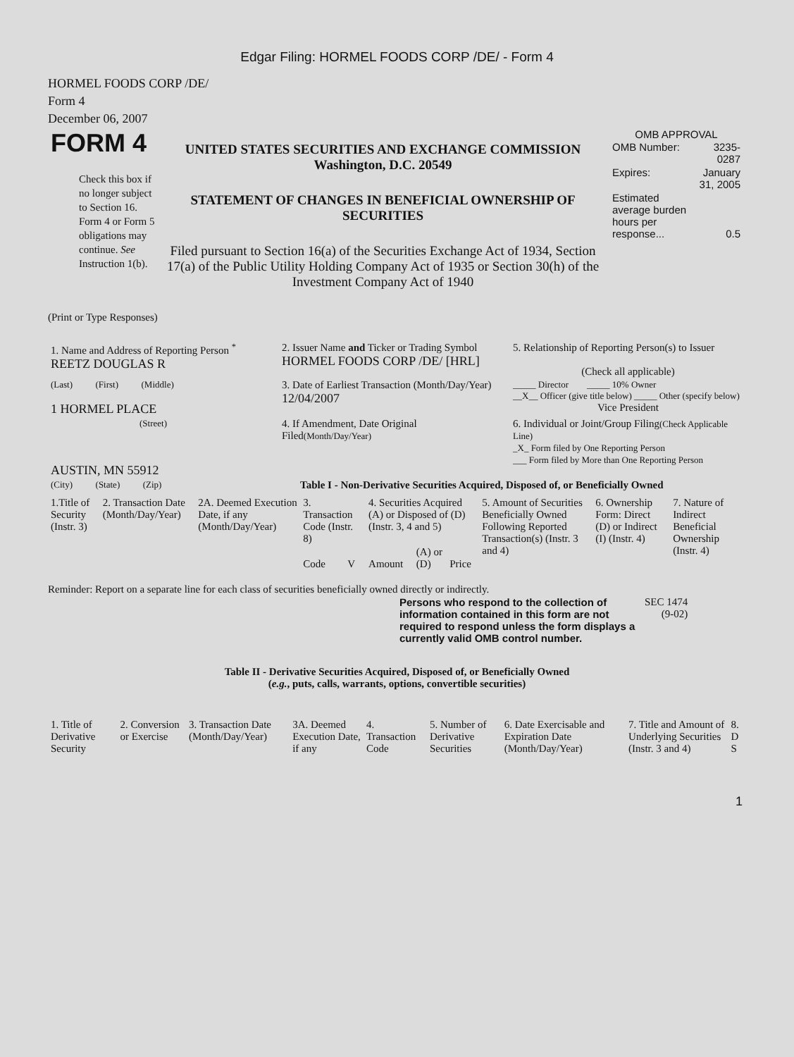Edgar Filing: HORMEL FOODS CORP /DE/ - Form 4
HORMEL FOODS CORP /DE/
Form 4
December 06, 2007
| FORM 4 Check this box if no longer subject to Section 16. Form 4 or Form 5 obligations may continue. See Instruction 1(b). | UNITED STATES SECURITIES AND EXCHANGE COMMISSION Washington, D.C. 20549 STATEMENT OF CHANGES IN BENEFICIAL OWNERSHIP OF SECURITIES Filed pursuant to Section 16(a) of the Securities Exchange Act of 1934, Section 17(a) of the Public Utility Holding Company Act of 1935 or Section 30(h) of the Investment Company Act of 1940 | OMB APPROVAL / OMB Number: / 3235-0287 / / Expires: / January 31, 2005 / / Estimated average burden hours per response... / 0.5 / |
(Print or Type Responses)
| 1. Name and Address of Reporting Person <sup>*</sup> REETZ DOUGLAS R | 2. Issuer Name and Ticker or Trading Symbol HORMEL FOODS CORP /DE/ [HRL] | 5. Relationship of Reporting Person(s) to Issuer (Check all applicable) |
| (Last) (First) (Middle) 1 HORMEL PLACE | 3. Date of Earliest Transaction (Month/Day/Year) 12/04/2007 | _____ Director _____ 10% Owner __X__ Officer (give title below) _____ Other (specify below) Vice President |
| (Street) AUSTIN, MN 55912 | 4. If Amendment, Date Original Filed (Month/Day/Year) | 6. Individual or Joint/Group Filing (Check Applicable Line) _X_ Form filed by One Reporting Person ___ Form filed by More than One Reporting Person |
| (City) (State) (Zip) | Table I - Non-Derivative Securities Acquired, Disposed of, or Beneficially Owned | |
| 1.Title of Security (Instr. 3) | 2. Transaction Date (Month/Day/Year) | 2A. Deemed Execution Date, if any (Month/Day/Year) | 3. Transaction Code (Instr. 8) | | 4. Securities Acquired (A) or Disposed of (D) (Instr. 3, 4 and 5) | | | 5. Amount of Securities Beneficially Owned Following Reported Transaction(s) (Instr. 3 and 4) | 6. Ownership Form: Direct (D) or Indirect (I) (Instr. 4) | 7. Nature of Indirect Beneficial Ownership (Instr. 4) |
| --- | --- | --- | --- | --- | --- | --- | --- | --- | --- | --- |
| | | | Code | V | Amount | (A) or (D) | Price | | | |
Reminder: Report on a separate line for each class of securities beneficially owned directly or indirectly.
| Persons who respond to the collection of information contained in this form are not required to respond unless the form displays a currently valid OMB control number. | SEC 1474 (9-02) |
Table II - Derivative Securities Acquired, Disposed of, or Beneficially Owned
(e.g., puts, calls, warrants, options, convertible securities)
| 1. Title of Derivative Security | 2. Conversion or Exercise | 3. Transaction Date (Month/Day/Year) | 3A. Deemed Execution Date, if any | 4. Transaction Code | 5. Number of Derivative Securities | 6. Date Exercisable and Expiration Date (Month/Day/Year) | 7. Title and Amount of Underlying Securities (Instr. 3 and 4) | 8. D S |
| --- | --- | --- | --- | --- | --- | --- | --- | --- |
1